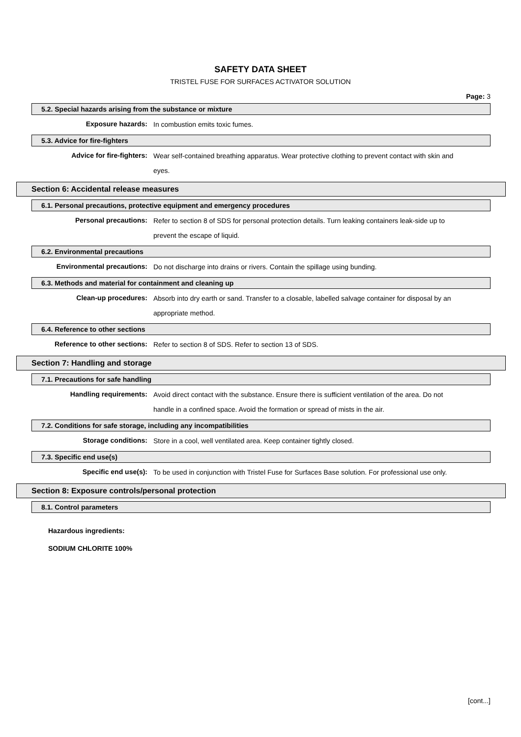SAFETY DATA SHEET
TRISTEL FUSE FOR SURFACES ACTIVATOR SOLUTION
Page: 3
5.2. Special hazards arising from the substance or mixture
Exposure hazards:
In combustion emits toxic fumes.
5.3. Advice for fire-fighters
Advice for fire-fighters:
Wear self-contained breathing apparatus. Wear protective clothing to prevent contact with skin and eyes.
Section 6: Accidental release measures
6.1. Personal precautions, protective equipment and emergency procedures
Personal precautions:
Refer to section 8 of SDS for personal protection details. Turn leaking containers leak-side up to prevent the escape of liquid.
6.2. Environmental precautions
Environmental precautions:
Do not discharge into drains or rivers. Contain the spillage using bunding.
6.3. Methods and material for containment and cleaning up
Clean-up procedures:
Absorb into dry earth or sand. Transfer to a closable, labelled salvage container for disposal by an appropriate method.
6.4. Reference to other sections
Reference to other sections:
Refer to section 8 of SDS. Refer to section 13 of SDS.
Section 7: Handling and storage
7.1. Precautions for safe handling
Handling requirements:
Avoid direct contact with the substance. Ensure there is sufficient ventilation of the area. Do not handle in a confined space. Avoid the formation or spread of mists in the air.
7.2. Conditions for safe storage, including any incompatibilities
Storage conditions:
Store in a cool, well ventilated area. Keep container tightly closed.
7.3. Specific end use(s)
Specific end use(s):
To be used in conjunction with Tristel Fuse for Surfaces Base solution. For professional use only.
Section 8: Exposure controls/personal protection
8.1. Control parameters
Hazardous ingredients:
SODIUM CHLORITE 100%
[cont...]